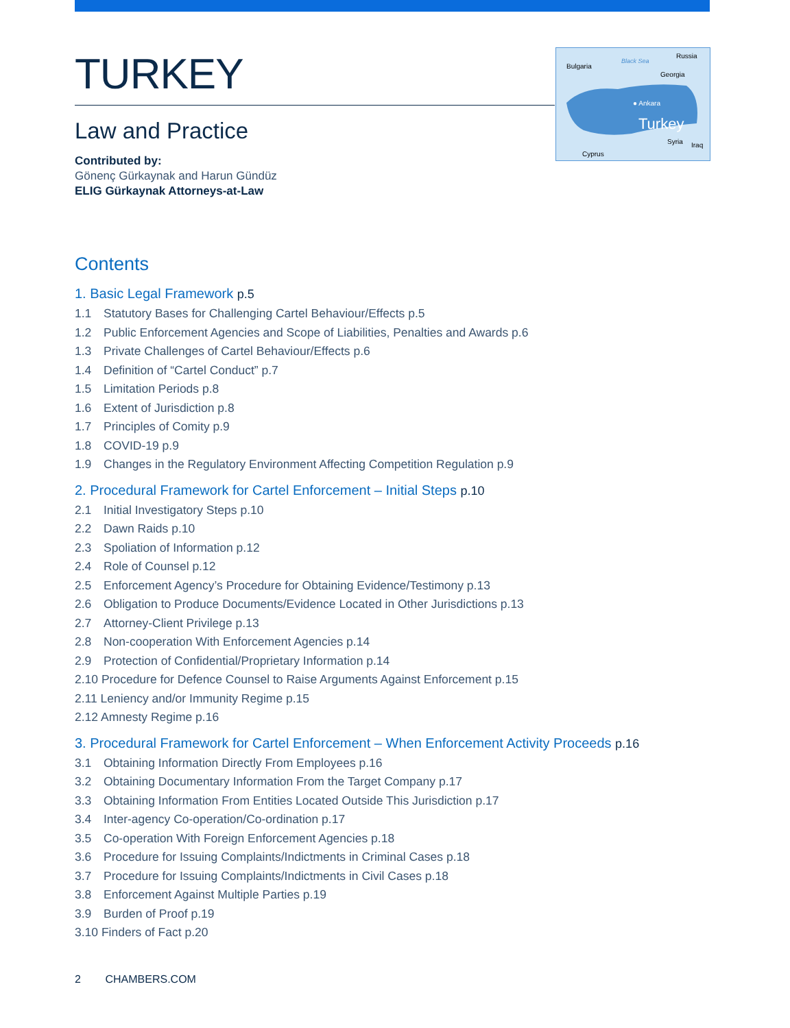Bulgaria
Black Sea
Russia
Georgia
● Ankara
Turkey
Syria
Iraq
Cyprus
TURKEY
Law and Practice
Contributed by:
Gönenç Gürkaynak and Harun Gündüz
ELIG Gürkaynak Attorneys-at-Law
Contents
1. Basic Legal Framework p.5
1.1 Statutory Bases for Challenging Cartel Behaviour/Effects p.5
1.2 Public Enforcement Agencies and Scope of Liabilities, Penalties and Awards p.6
1.3 Private Challenges of Cartel Behaviour/Effects p.6
1.4 Definition of “Cartel Conduct” p.7
1.5 Limitation Periods p.8
1.6 Extent of Jurisdiction p.8
1.7 Principles of Comity p.9
1.8 COVID-19 p.9
1.9 Changes in the Regulatory Environment Affecting Competition Regulation p.9
2. Procedural Framework for Cartel Enforcement – Initial Steps p.10
2.1 Initial Investigatory Steps p.10
2.2 Dawn Raids p.10
2.3 Spoliation of Information p.12
2.4 Role of Counsel p.12
2.5 Enforcement Agency’s Procedure for Obtaining Evidence/Testimony p.13
2.6 Obligation to Produce Documents/Evidence Located in Other Jurisdictions p.13
2.7 Attorney-Client Privilege p.13
2.8 Non-cooperation With Enforcement Agencies p.14
2.9 Protection of Confidential/Proprietary Information p.14
2.10 Procedure for Defence Counsel to Raise Arguments Against Enforcement p.15
2.11 Leniency and/or Immunity Regime p.15
2.12 Amnesty Regime p.16
3. Procedural Framework for Cartel Enforcement – When Enforcement Activity Proceeds p.16
3.1 Obtaining Information Directly From Employees p.16
3.2 Obtaining Documentary Information From the Target Company p.17
3.3 Obtaining Information From Entities Located Outside This Jurisdiction p.17
3.4 Inter-agency Co-operation/Co-ordination p.17
3.5 Co-operation With Foreign Enforcement Agencies p.18
3.6 Procedure for Issuing Complaints/Indictments in Criminal Cases p.18
3.7 Procedure for Issuing Complaints/Indictments in Civil Cases p.18
3.8 Enforcement Against Multiple Parties p.19
3.9 Burden of Proof p.19
3.10 Finders of Fact p.20
2 CHAMBERS.COM